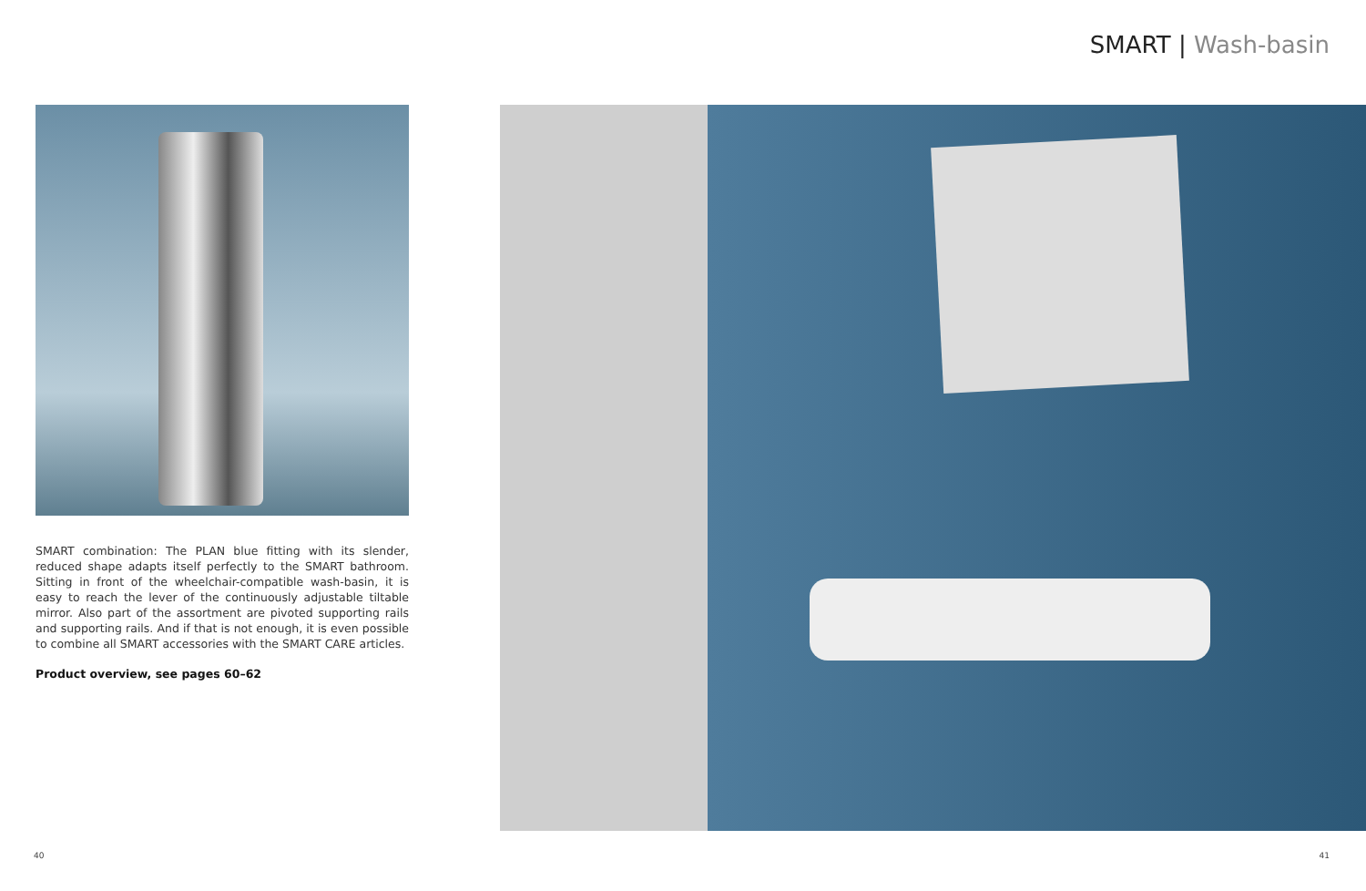SMART | Wash-basin
SMART combination: The PLAN blue fitting with its slender, reduced shape adapts itself perfectly to the SMART bathroom. Sitting in front of the wheelchair-compatible wash-basin, it is easy to reach the lever of the continuously adjustable tiltable mirror. Also part of the assortment are pivoted supporting rails and supporting rails. And if that is not enough, it is even possible to combine all SMART accessories with the SMART CARE articles.
Product overview, see pages 60–62
40 41